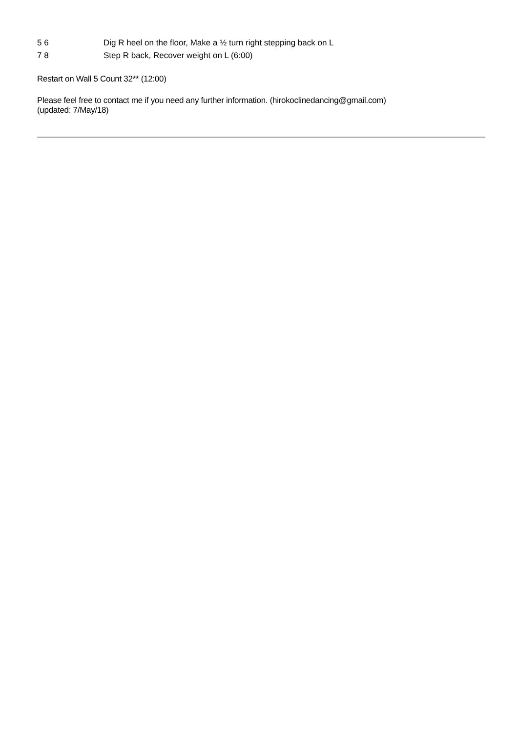| 5 6 | Dig R heel on the floor, Make a ½ turn right stepping back on L |
| 7 8 | Step R back, Recover weight on L (6:00) |
Restart on Wall 5 Count 32** (12:00)
Please feel free to contact me if you need any further information. (hirokoclinedancing@gmail.com)
(updated: 7/May/18)